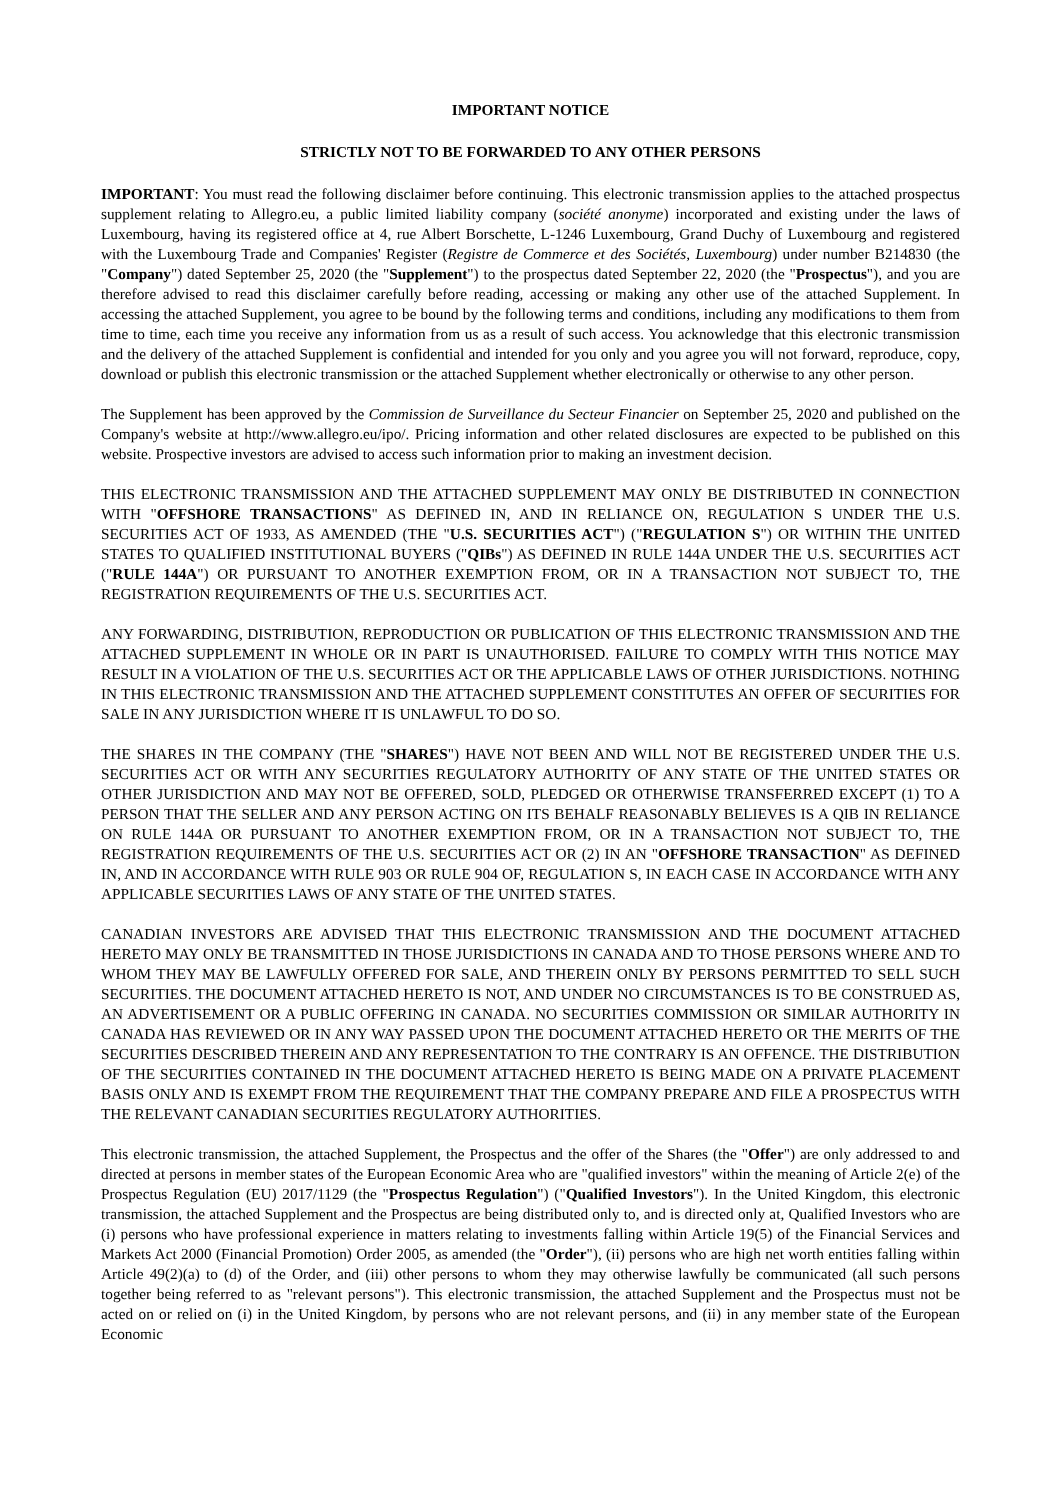IMPORTANT NOTICE
STRICTLY NOT TO BE FORWARDED TO ANY OTHER PERSONS
IMPORTANT: You must read the following disclaimer before continuing. This electronic transmission applies to the attached prospectus supplement relating to Allegro.eu, a public limited liability company (société anonyme) incorporated and existing under the laws of Luxembourg, having its registered office at 4, rue Albert Borschette, L-1246 Luxembourg, Grand Duchy of Luxembourg and registered with the Luxembourg Trade and Companies' Register (Registre de Commerce et des Sociétés, Luxembourg) under number B214830 (the "Company") dated September 25, 2020 (the "Supplement") to the prospectus dated September 22, 2020 (the "Prospectus"), and you are therefore advised to read this disclaimer carefully before reading, accessing or making any other use of the attached Supplement. In accessing the attached Supplement, you agree to be bound by the following terms and conditions, including any modifications to them from time to time, each time you receive any information from us as a result of such access. You acknowledge that this electronic transmission and the delivery of the attached Supplement is confidential and intended for you only and you agree you will not forward, reproduce, copy, download or publish this electronic transmission or the attached Supplement whether electronically or otherwise to any other person.
The Supplement has been approved by the Commission de Surveillance du Secteur Financier on September 25, 2020 and published on the Company's website at http://www.allegro.eu/ipo/. Pricing information and other related disclosures are expected to be published on this website. Prospective investors are advised to access such information prior to making an investment decision.
THIS ELECTRONIC TRANSMISSION AND THE ATTACHED SUPPLEMENT MAY ONLY BE DISTRIBUTED IN CONNECTION WITH "OFFSHORE TRANSACTIONS" AS DEFINED IN, AND IN RELIANCE ON, REGULATION S UNDER THE U.S. SECURITIES ACT OF 1933, AS AMENDED (THE "U.S. SECURITIES ACT") ("REGULATION S") OR WITHIN THE UNITED STATES TO QUALIFIED INSTITUTIONAL BUYERS ("QIBs") AS DEFINED IN RULE 144A UNDER THE U.S. SECURITIES ACT ("RULE 144A") OR PURSUANT TO ANOTHER EXEMPTION FROM, OR IN A TRANSACTION NOT SUBJECT TO, THE REGISTRATION REQUIREMENTS OF THE U.S. SECURITIES ACT.
ANY FORWARDING, DISTRIBUTION, REPRODUCTION OR PUBLICATION OF THIS ELECTRONIC TRANSMISSION AND THE ATTACHED SUPPLEMENT IN WHOLE OR IN PART IS UNAUTHORISED. FAILURE TO COMPLY WITH THIS NOTICE MAY RESULT IN A VIOLATION OF THE U.S. SECURITIES ACT OR THE APPLICABLE LAWS OF OTHER JURISDICTIONS. NOTHING IN THIS ELECTRONIC TRANSMISSION AND THE ATTACHED SUPPLEMENT CONSTITUTES AN OFFER OF SECURITIES FOR SALE IN ANY JURISDICTION WHERE IT IS UNLAWFUL TO DO SO.
THE SHARES IN THE COMPANY (THE "SHARES") HAVE NOT BEEN AND WILL NOT BE REGISTERED UNDER THE U.S. SECURITIES ACT OR WITH ANY SECURITIES REGULATORY AUTHORITY OF ANY STATE OF THE UNITED STATES OR OTHER JURISDICTION AND MAY NOT BE OFFERED, SOLD, PLEDGED OR OTHERWISE TRANSFERRED EXCEPT (1) TO A PERSON THAT THE SELLER AND ANY PERSON ACTING ON ITS BEHALF REASONABLY BELIEVES IS A QIB IN RELIANCE ON RULE 144A OR PURSUANT TO ANOTHER EXEMPTION FROM, OR IN A TRANSACTION NOT SUBJECT TO, THE REGISTRATION REQUIREMENTS OF THE U.S. SECURITIES ACT OR (2) IN AN "OFFSHORE TRANSACTION" AS DEFINED IN, AND IN ACCORDANCE WITH RULE 903 OR RULE 904 OF, REGULATION S, IN EACH CASE IN ACCORDANCE WITH ANY APPLICABLE SECURITIES LAWS OF ANY STATE OF THE UNITED STATES.
CANADIAN INVESTORS ARE ADVISED THAT THIS ELECTRONIC TRANSMISSION AND THE DOCUMENT ATTACHED HERETO MAY ONLY BE TRANSMITTED IN THOSE JURISDICTIONS IN CANADA AND TO THOSE PERSONS WHERE AND TO WHOM THEY MAY BE LAWFULLY OFFERED FOR SALE, AND THEREIN ONLY BY PERSONS PERMITTED TO SELL SUCH SECURITIES. THE DOCUMENT ATTACHED HERETO IS NOT, AND UNDER NO CIRCUMSTANCES IS TO BE CONSTRUED AS, AN ADVERTISEMENT OR A PUBLIC OFFERING IN CANADA. NO SECURITIES COMMISSION OR SIMILAR AUTHORITY IN CANADA HAS REVIEWED OR IN ANY WAY PASSED UPON THE DOCUMENT ATTACHED HERETO OR THE MERITS OF THE SECURITIES DESCRIBED THEREIN AND ANY REPRESENTATION TO THE CONTRARY IS AN OFFENCE. THE DISTRIBUTION OF THE SECURITIES CONTAINED IN THE DOCUMENT ATTACHED HERETO IS BEING MADE ON A PRIVATE PLACEMENT BASIS ONLY AND IS EXEMPT FROM THE REQUIREMENT THAT THE COMPANY PREPARE AND FILE A PROSPECTUS WITH THE RELEVANT CANADIAN SECURITIES REGULATORY AUTHORITIES.
This electronic transmission, the attached Supplement, the Prospectus and the offer of the Shares (the "Offer") are only addressed to and directed at persons in member states of the European Economic Area who are "qualified investors" within the meaning of Article 2(e) of the Prospectus Regulation (EU) 2017/1129 (the "Prospectus Regulation") ("Qualified Investors"). In the United Kingdom, this electronic transmission, the attached Supplement and the Prospectus are being distributed only to, and is directed only at, Qualified Investors who are (i) persons who have professional experience in matters relating to investments falling within Article 19(5) of the Financial Services and Markets Act 2000 (Financial Promotion) Order 2005, as amended (the "Order"), (ii) persons who are high net worth entities falling within Article 49(2)(a) to (d) of the Order, and (iii) other persons to whom they may otherwise lawfully be communicated (all such persons together being referred to as "relevant persons"). This electronic transmission, the attached Supplement and the Prospectus must not be acted on or relied on (i) in the United Kingdom, by persons who are not relevant persons, and (ii) in any member state of the European Economic